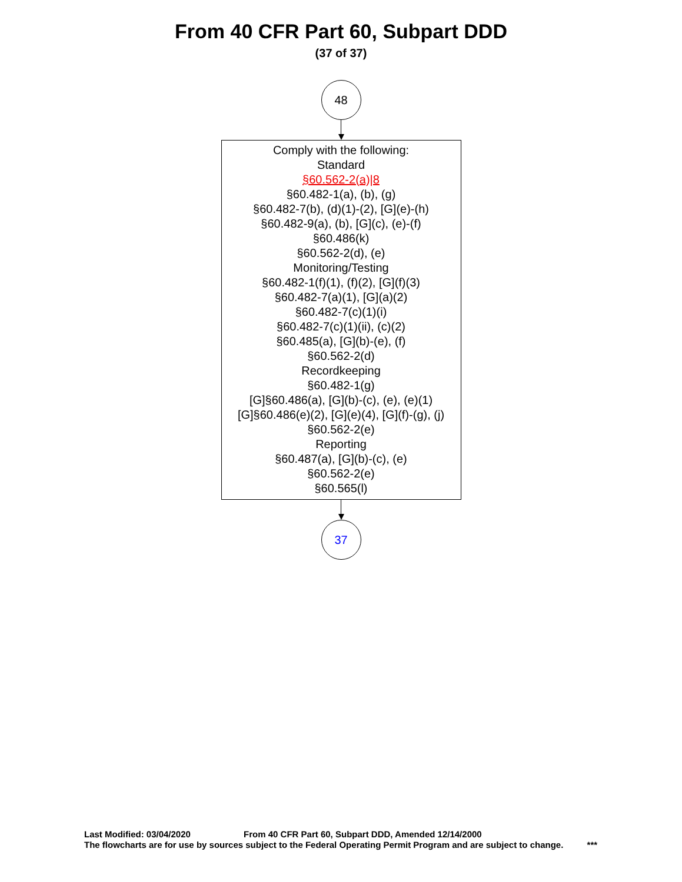From 40 CFR Part 60, Subpart DDD
(37 of 37)
48
Comply with the following:
Standard
§60.562-2(a)|8
§60.482-1(a), (b), (g)
§60.482-7(b), (d)(1)-(2), [G](e)-(h)
§60.482-9(a), (b), [G](c), (e)-(f)
§60.486(k)
§60.562-2(d), (e)
Monitoring/Testing
§60.482-1(f)(1), (f)(2), [G](f)(3)
§60.482-7(a)(1), [G](a)(2)
§60.482-7(c)(1)(i)
§60.482-7(c)(1)(ii), (c)(2)
§60.485(a), [G](b)-(e), (f)
§60.562-2(d)
Recordkeeping
§60.482-1(g)
[G]§60.486(a), [G](b)-(c), (e), (e)(1)
[G]§60.486(e)(2), [G](e)(4), [G](f)-(g), (j)
§60.562-2(e)
Reporting
§60.487(a), [G](b)-(c), (e)
§60.562-2(e)
§60.565(l)
37
Last Modified: 03/04/2020 From 40 CFR Part 60, Subpart DDD, Amended 12/14/2000
The flowcharts are for use by sources subject to the Federal Operating Permit Program and are subject to change. ***